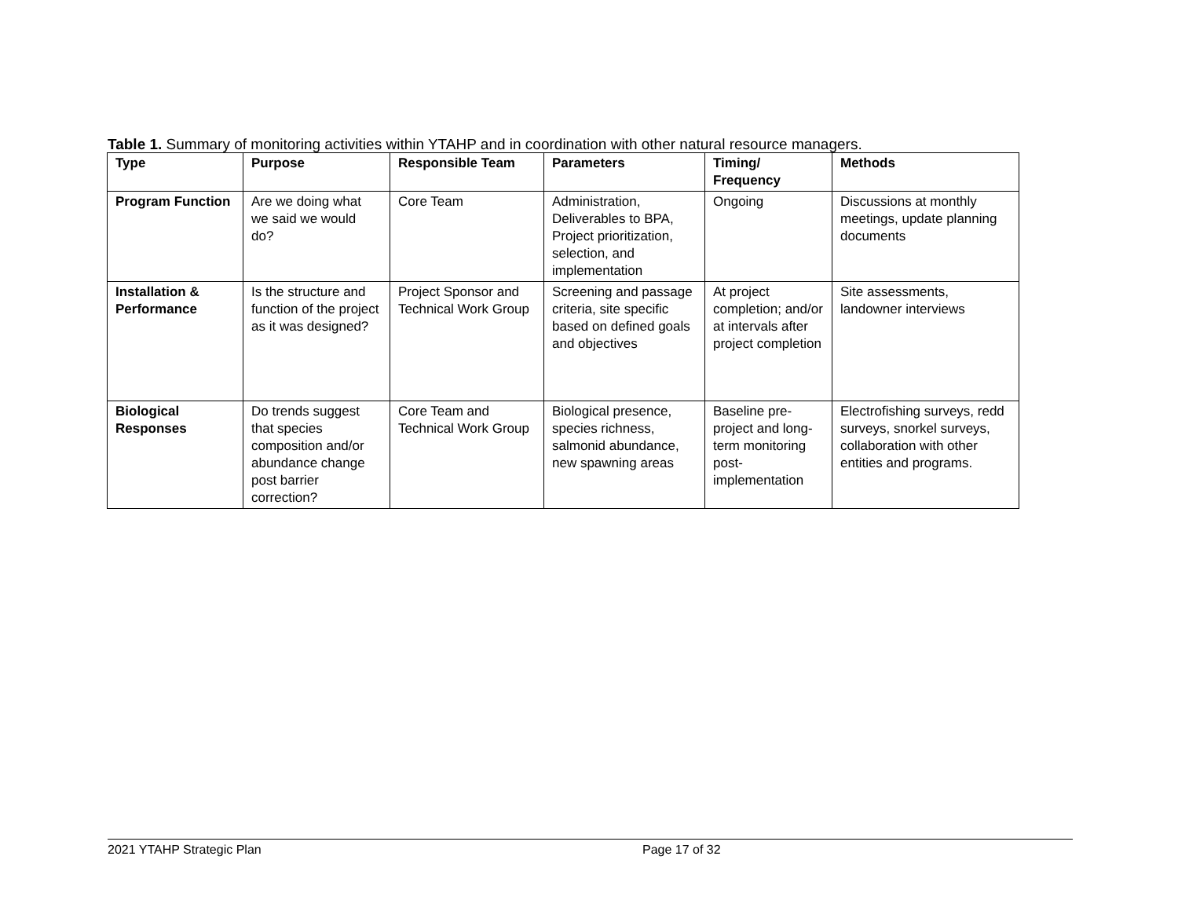Table 1. Summary of monitoring activities within YTAHP and in coordination with other natural resource managers.
| Type | Purpose | Responsible Team | Parameters | Timing/ Frequency | Methods |
| --- | --- | --- | --- | --- | --- |
| Program Function | Are we doing what we said we would do? | Core Team | Administration, Deliverables to BPA, Project prioritization, selection, and implementation | Ongoing | Discussions at monthly meetings, update planning documents |
| Installation & Performance | Is the structure and function of the project as it was designed? | Project Sponsor and Technical Work Group | Screening and passage criteria, site specific based on defined goals and objectives | At project completion; and/or at intervals after project completion | Site assessments, landowner interviews |
| Biological Responses | Do trends suggest that species composition and/or abundance change post barrier correction? | Core Team and Technical Work Group | Biological presence, species richness, salmonid abundance, new spawning areas | Baseline pre-project and long-term monitoring post-implementation | Electrofishing surveys, redd surveys, snorkel surveys, collaboration with other entities and programs. |
2021 YTAHP Strategic Plan Page 17 of 32